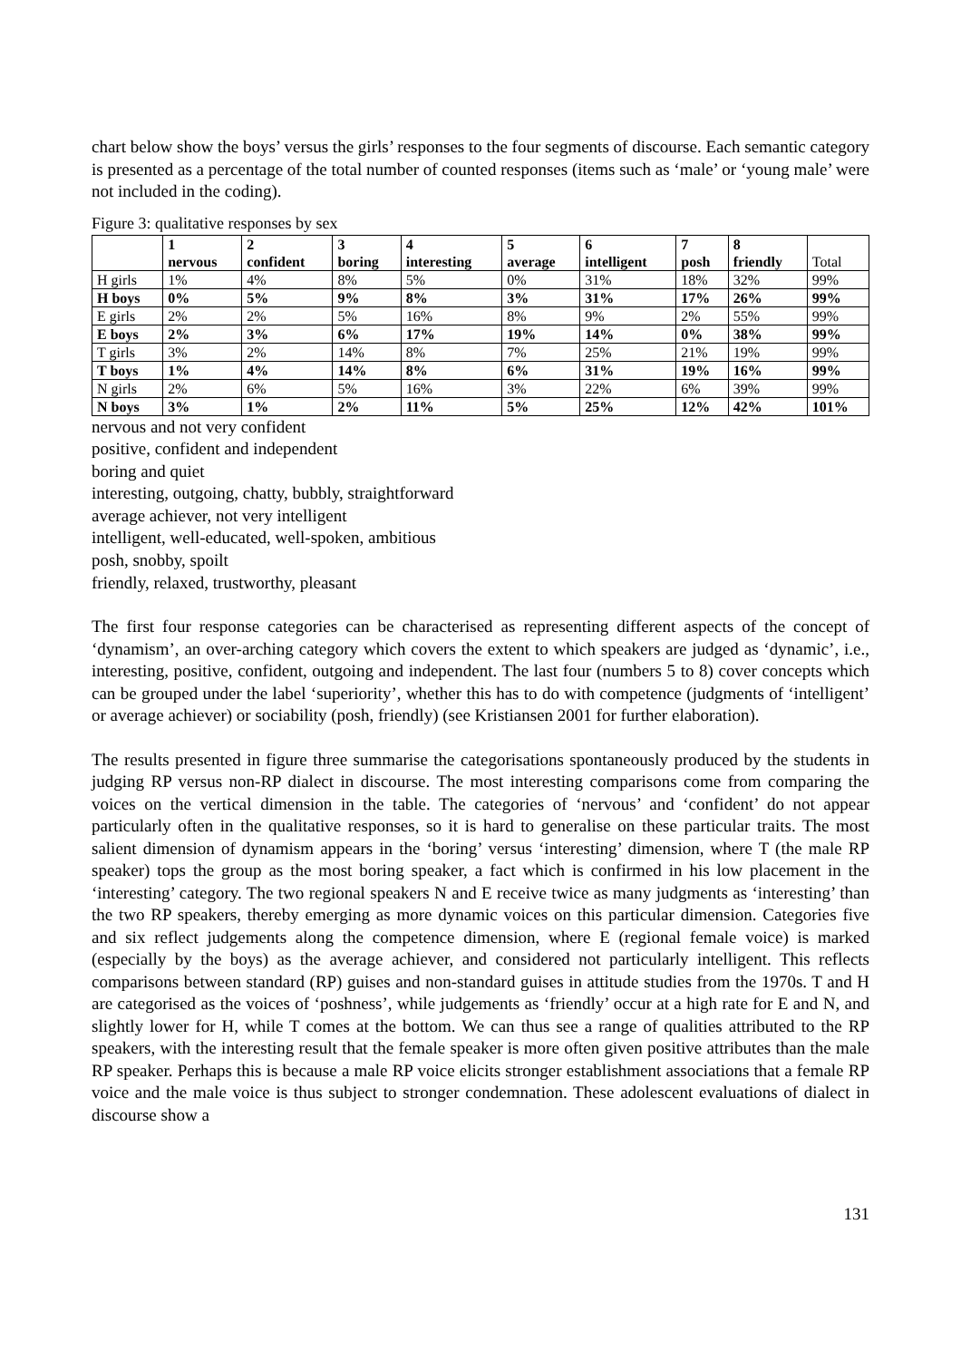chart below show the boys’ versus the girls’ responses to the four segments of discourse. Each semantic category is presented as a percentage of the total number of counted responses (items such as ‘male’ or ‘young male’ were not included in the coding).
Figure 3: qualitative responses by sex
| | 1 nervous | 2 confident | 3 boring | 4 interesting | 5 average | 6 intelligent | 7 posh | 8 friendly | Total |
| --- | --- | --- | --- | --- | --- | --- | --- | --- | --- |
| H girls | 1% | 4% | 8% | 5% | 0% | 31% | 18% | 32% | 99% |
| H boys | 0% | 5% | 9% | 8% | 3% | 31% | 17% | 26% | 99% |
| E girls | 2% | 2% | 5% | 16% | 8% | 9% | 2% | 55% | 99% |
| E boys | 2% | 3% | 6% | 17% | 19% | 14% | 0% | 38% | 99% |
| T girls | 3% | 2% | 14% | 8% | 7% | 25% | 21% | 19% | 99% |
| T boys | 1% | 4% | 14% | 8% | 6% | 31% | 19% | 16% | 99% |
| N girls | 2% | 6% | 5% | 16% | 3% | 22% | 6% | 39% | 99% |
| N boys | 3% | 1% | 2% | 11% | 5% | 25% | 12% | 42% | 101% |
nervous and not very confident
positive, confident and independent
boring and quiet
interesting, outgoing, chatty, bubbly, straightforward
average achiever, not very intelligent
intelligent, well-educated, well-spoken, ambitious
posh, snobby, spoilt
friendly, relaxed, trustworthy, pleasant
The first four response categories can be characterised as representing different aspects of the concept of ‘dynamism’, an over-arching category which covers the extent to which speakers are judged as ‘dynamic’, i.e., interesting, positive, confident, outgoing and independent. The last four (numbers 5 to 8) cover concepts which can be grouped under the label ‘superiority’, whether this has to do with competence (judgments of ‘intelligent’ or average achiever) or sociability (posh, friendly) (see Kristiansen 2001 for further elaboration).
The results presented in figure three summarise the categorisations spontaneously produced by the students in judging RP versus non-RP dialect in discourse. The most interesting comparisons come from comparing the voices on the vertical dimension in the table. The categories of ‘nervous’ and ‘confident’ do not appear particularly often in the qualitative responses, so it is hard to generalise on these particular traits. The most salient dimension of dynamism appears in the ‘boring’ versus ‘interesting’ dimension, where T (the male RP speaker) tops the group as the most boring speaker, a fact which is confirmed in his low placement in the ‘interesting’ category. The two regional speakers N and E receive twice as many judgments as ‘interesting’ than the two RP speakers, thereby emerging as more dynamic voices on this particular dimension. Categories five and six reflect judgements along the competence dimension, where E (regional female voice) is marked (especially by the boys) as the average achiever, and considered not particularly intelligent. This reflects comparisons between standard (RP) guises and non-standard guises in attitude studies from the 1970s. T and H are categorised as the voices of ‘poshness’, while judgements as ‘friendly’ occur at a high rate for E and N, and slightly lower for H, while T comes at the bottom. We can thus see a range of qualities attributed to the RP speakers, with the interesting result that the female speaker is more often given positive attributes than the male RP speaker. Perhaps this is because a male RP voice elicits stronger establishment associations that a female RP voice and the male voice is thus subject to stronger condemnation. These adolescent evaluations of dialect in discourse show a
131